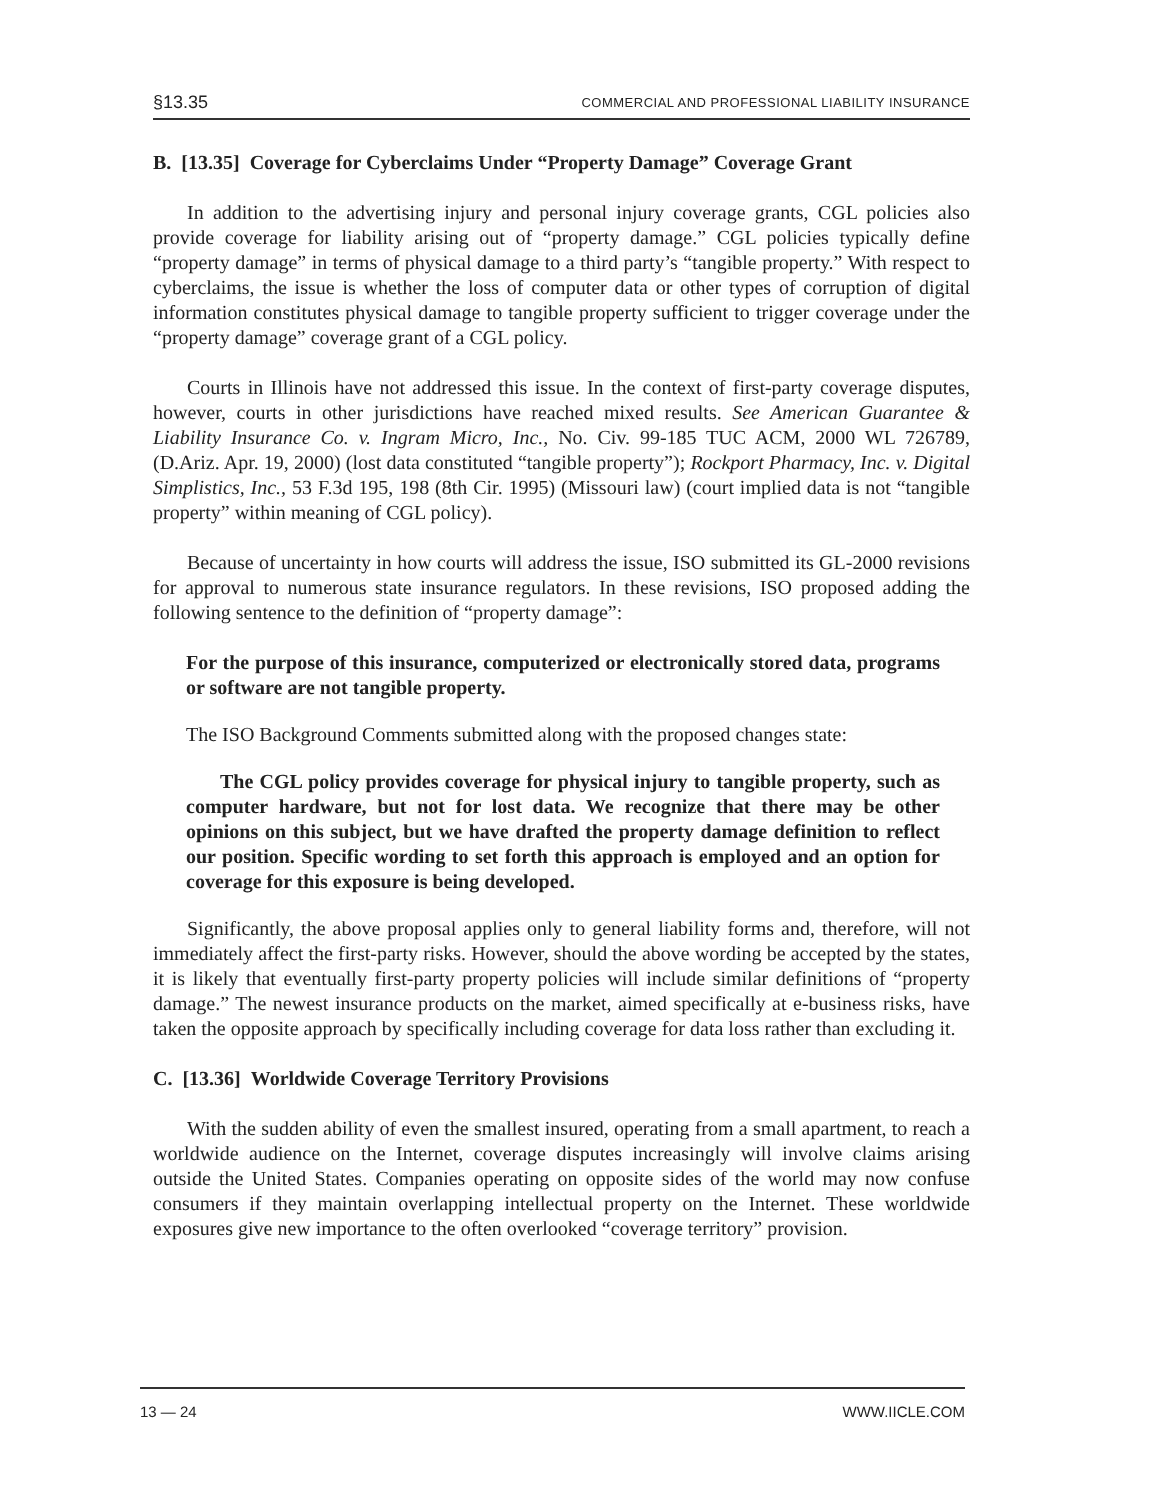§13.35 COMMERCIAL AND PROFESSIONAL LIABILITY INSURANCE
B. [13.35] Coverage for Cyberclaims Under “Property Damage” Coverage Grant
In addition to the advertising injury and personal injury coverage grants, CGL policies also provide coverage for liability arising out of “property damage.” CGL policies typically define “property damage” in terms of physical damage to a third party’s “tangible property.” With respect to cyberclaims, the issue is whether the loss of computer data or other types of corruption of digital information constitutes physical damage to tangible property sufficient to trigger coverage under the “property damage” coverage grant of a CGL policy.
Courts in Illinois have not addressed this issue. In the context of first-party coverage disputes, however, courts in other jurisdictions have reached mixed results. See American Guarantee & Liability Insurance Co. v. Ingram Micro, Inc., No. Civ. 99-185 TUC ACM, 2000 WL 726789, (D.Ariz. Apr. 19, 2000) (lost data constituted “tangible property”); Rockport Pharmacy, Inc. v. Digital Simplistics, Inc., 53 F.3d 195, 198 (8th Cir. 1995) (Missouri law) (court implied data is not “tangible property” within meaning of CGL policy).
Because of uncertainty in how courts will address the issue, ISO submitted its GL-2000 revisions for approval to numerous state insurance regulators. In these revisions, ISO proposed adding the following sentence to the definition of “property damage”:
For the purpose of this insurance, computerized or electronically stored data, programs or software are not tangible property.
The ISO Background Comments submitted along with the proposed changes state:
The CGL policy provides coverage for physical injury to tangible property, such as computer hardware, but not for lost data. We recognize that there may be other opinions on this subject, but we have drafted the property damage definition to reflect our position. Specific wording to set forth this approach is employed and an option for coverage for this exposure is being developed.
Significantly, the above proposal applies only to general liability forms and, therefore, will not immediately affect the first-party risks. However, should the above wording be accepted by the states, it is likely that eventually first-party property policies will include similar definitions of “property damage.” The newest insurance products on the market, aimed specifically at e-business risks, have taken the opposite approach by specifically including coverage for data loss rather than excluding it.
C. [13.36] Worldwide Coverage Territory Provisions
With the sudden ability of even the smallest insured, operating from a small apartment, to reach a worldwide audience on the Internet, coverage disputes increasingly will involve claims arising outside the United States. Companies operating on opposite sides of the world may now confuse consumers if they maintain overlapping intellectual property on the Internet. These worldwide exposures give new importance to the often overlooked “coverage territory” provision.
13 — 24 WWW.IICLE.COM